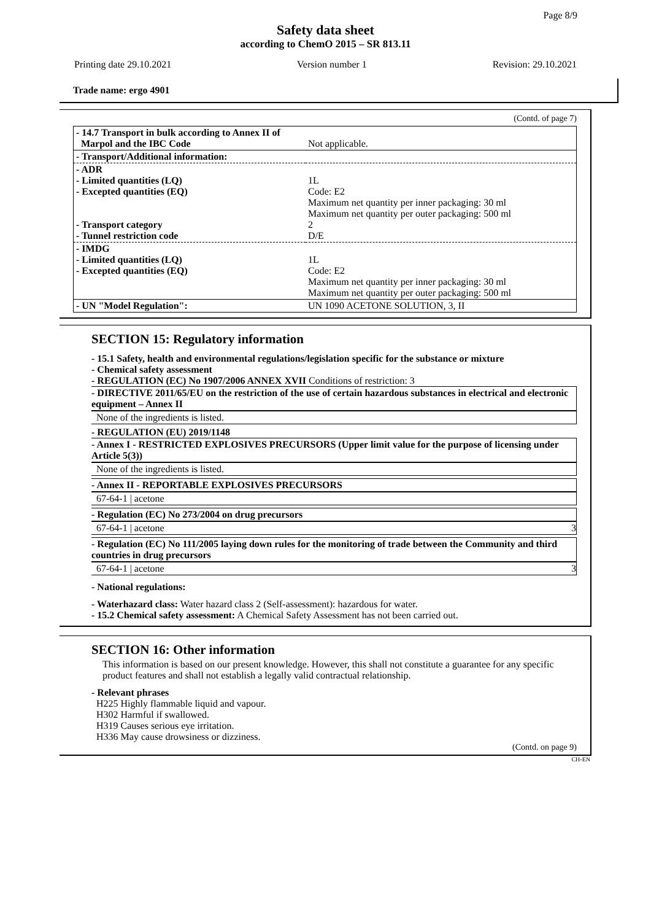Page 8/9
Safety data sheet
according to ChemO 2015 – SR 813.11
Printing date 29.10.2021 Version number 1 Revision: 29.10.2021
Trade name: ergo 4901
(Contd. of page 7)
| - 14.7 Transport in bulk according to Annex II of Marpol and the IBC Code | Not applicable. |
| - Transport/Additional information: | |
| - ADR - Limited quantities (LQ) - Excepted quantities (EQ) - Transport category - Tunnel restriction code | 1L Code: E2 Maximum net quantity per inner packaging: 30 ml Maximum net quantity per outer packaging: 500 ml 2 D/E |
| - IMDG - Limited quantities (LQ) - Excepted quantities (EQ) | 1L Code: E2 Maximum net quantity per inner packaging: 30 ml Maximum net quantity per outer packaging: 500 ml |
| - UN "Model Regulation": | UN 1090 ACETONE SOLUTION, 3, II |
SECTION 15: Regulatory information
- 15.1 Safety, health and environmental regulations/legislation specific for the substance or mixture
- Chemical safety assessment
- REGULATION (EC) No 1907/2006 ANNEX XVII Conditions of restriction: 3
- DIRECTIVE 2011/65/EU on the restriction of the use of certain hazardous substances in electrical and electronic equipment – Annex II
None of the ingredients is listed.
- REGULATION (EU) 2019/1148
- Annex I - RESTRICTED EXPLOSIVES PRECURSORS (Upper limit value for the purpose of licensing under Article 5(3))
None of the ingredients is listed.
- Annex II - REPORTABLE EXPLOSIVES PRECURSORS
67-64-1 | acetone
- Regulation (EC) No 273/2004 on drug precursors
67-64-1 | acetone 3
- Regulation (EC) No 111/2005 laying down rules for the monitoring of trade between the Community and third countries in drug precursors
67-64-1 | acetone 3
- National regulations:
- Waterhazard class: Water hazard class 2 (Self-assessment): hazardous for water.
- 15.2 Chemical safety assessment: A Chemical Safety Assessment has not been carried out.
SECTION 16: Other information
This information is based on our present knowledge. However, this shall not constitute a guarantee for any specific product features and shall not establish a legally valid contractual relationship.
- Relevant phrases
H225 Highly flammable liquid and vapour.
H302 Harmful if swallowed.
H319 Causes serious eye irritation.
H336 May cause drowsiness or dizziness.
(Contd. on page 9)
CH-EN